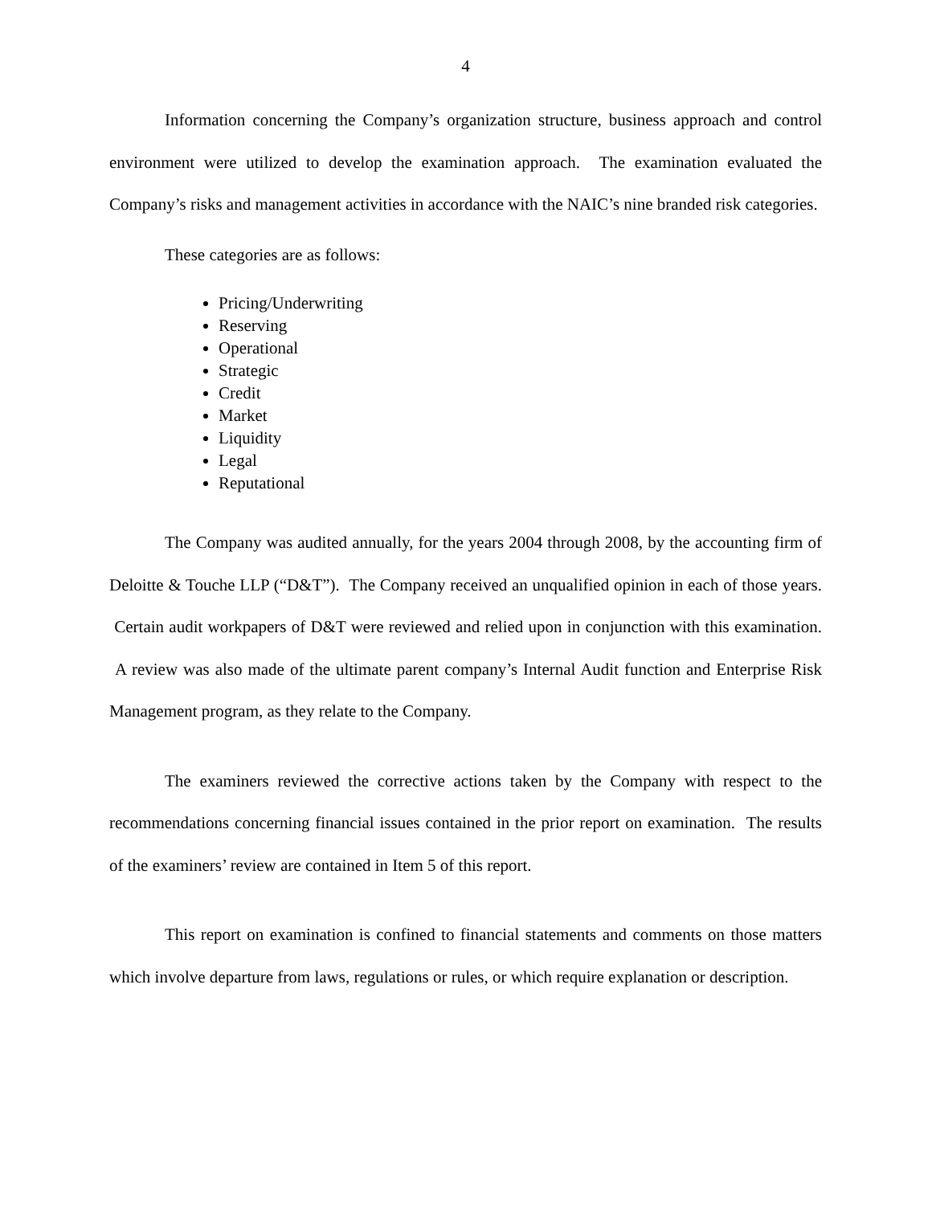4
Information concerning the Company’s organization structure, business approach and control environment were utilized to develop the examination approach. The examination evaluated the Company’s risks and management activities in accordance with the NAIC’s nine branded risk categories.
These categories are as follows:
Pricing/Underwriting
Reserving
Operational
Strategic
Credit
Market
Liquidity
Legal
Reputational
The Company was audited annually, for the years 2004 through 2008, by the accounting firm of Deloitte & Touche LLP (“D&T”). The Company received an unqualified opinion in each of those years. Certain audit workpapers of D&T were reviewed and relied upon in conjunction with this examination. A review was also made of the ultimate parent company’s Internal Audit function and Enterprise Risk Management program, as they relate to the Company.
The examiners reviewed the corrective actions taken by the Company with respect to the recommendations concerning financial issues contained in the prior report on examination. The results of the examiners’ review are contained in Item 5 of this report.
This report on examination is confined to financial statements and comments on those matters which involve departure from laws, regulations or rules, or which require explanation or description.